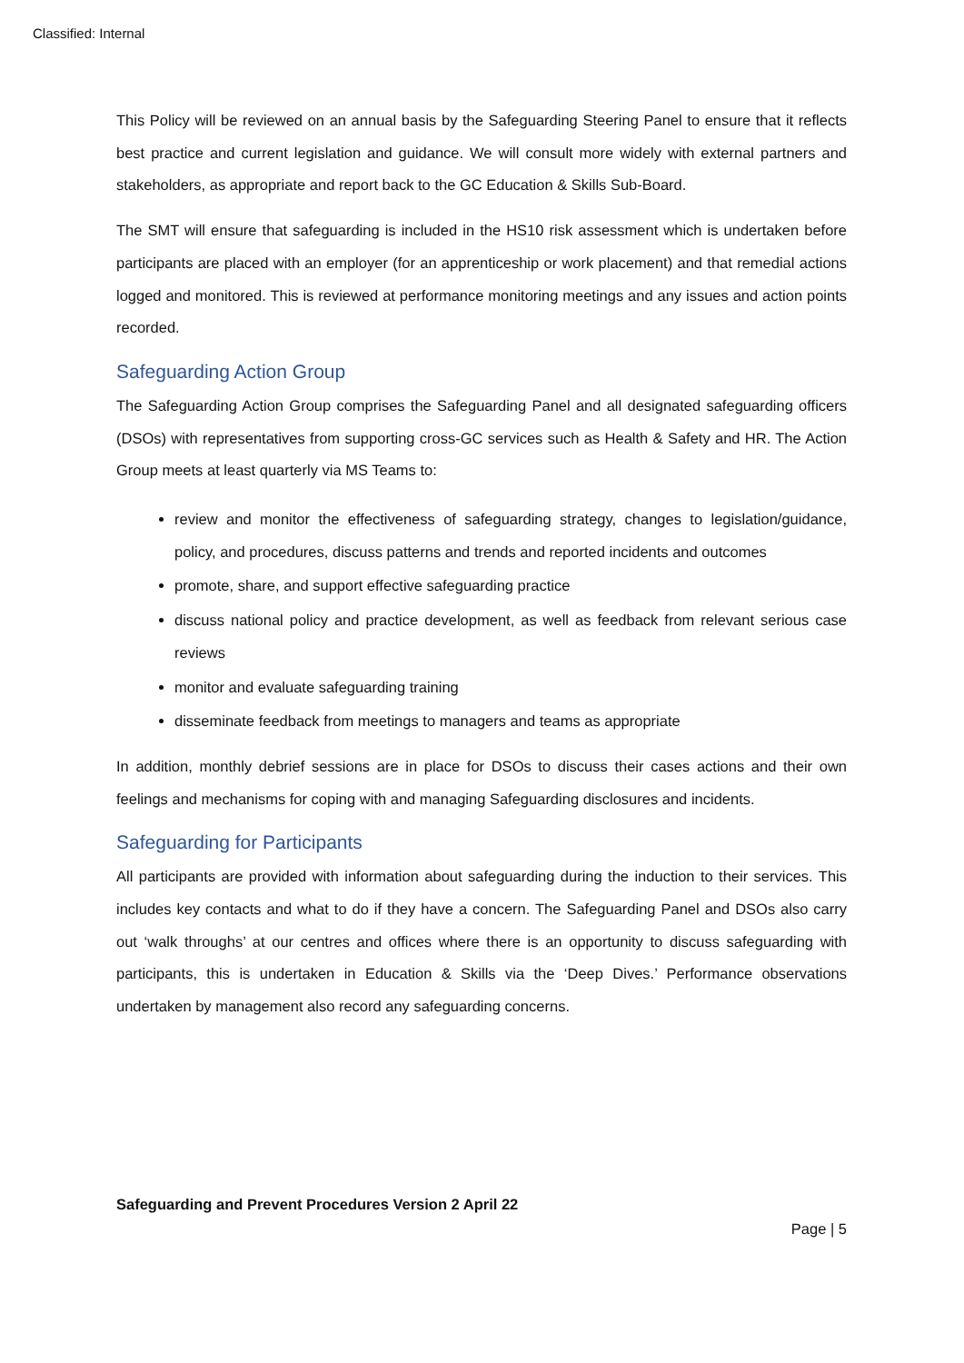Classified: Internal
This Policy will be reviewed on an annual basis by the Safeguarding Steering Panel to ensure that it reflects best practice and current legislation and guidance. We will consult more widely with external partners and stakeholders, as appropriate and report back to the GC Education & Skills Sub-Board.
The SMT will ensure that safeguarding is included in the HS10 risk assessment which is undertaken before participants are placed with an employer (for an apprenticeship or work placement) and that remedial actions logged and monitored. This is reviewed at performance monitoring meetings and any issues and action points recorded.
Safeguarding Action Group
The Safeguarding Action Group comprises the Safeguarding Panel and all designated safeguarding officers (DSOs) with representatives from supporting cross-GC services such as Health & Safety and HR. The Action Group meets at least quarterly via MS Teams to:
review and monitor the effectiveness of safeguarding strategy, changes to legislation/guidance, policy, and procedures, discuss patterns and trends and reported incidents and outcomes
promote, share, and support effective safeguarding practice
discuss national policy and practice development, as well as feedback from relevant serious case reviews
monitor and evaluate safeguarding training
disseminate feedback from meetings to managers and teams as appropriate
In addition, monthly debrief sessions are in place for DSOs to discuss their cases actions and their own feelings and mechanisms for coping with and managing Safeguarding disclosures and incidents.
Safeguarding for Participants
All participants are provided with information about safeguarding during the induction to their services. This includes key contacts and what to do if they have a concern. The Safeguarding Panel and DSOs also carry out ‘walk throughs’ at our centres and offices where there is an opportunity to discuss safeguarding with participants, this is undertaken in Education & Skills via the ‘Deep Dives.’ Performance observations undertaken by management also record any safeguarding concerns.
Safeguarding and Prevent Procedures Version 2 April 22
Page | 5